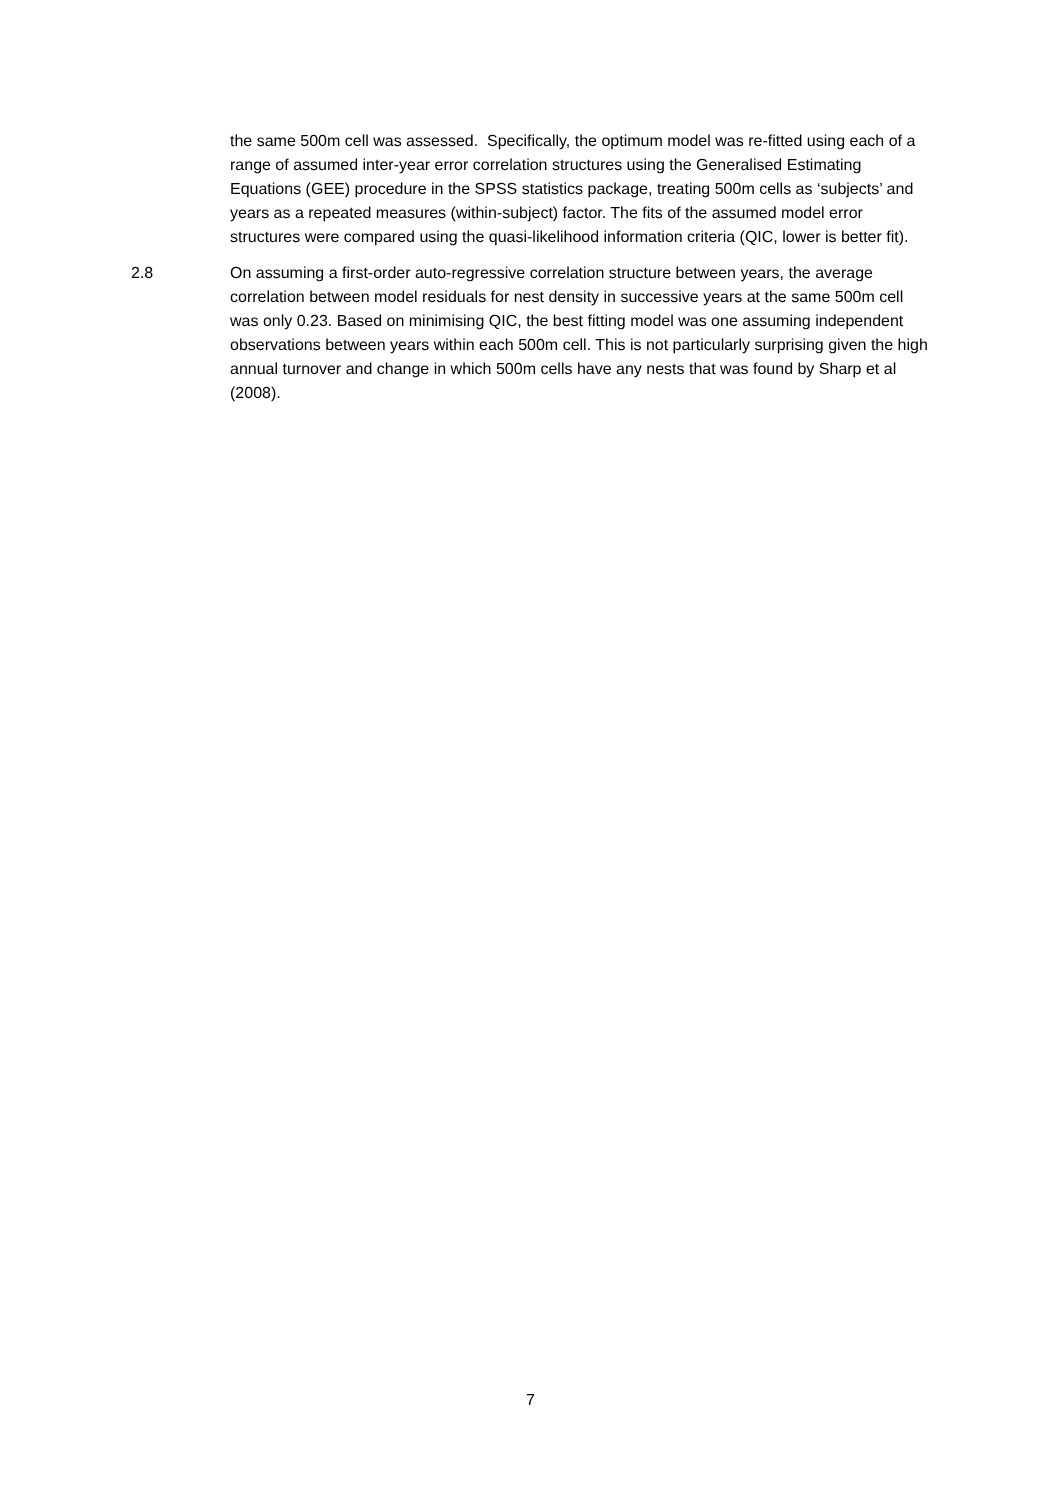the same 500m cell was assessed. Specifically, the optimum model was re-fitted using each of a range of assumed inter-year error correlation structures using the Generalised Estimating Equations (GEE) procedure in the SPSS statistics package, treating 500m cells as ‘subjects’ and years as a repeated measures (within-subject) factor. The fits of the assumed model error structures were compared using the quasi-likelihood information criteria (QIC, lower is better fit).
2.8 On assuming a first-order auto-regressive correlation structure between years, the average correlation between model residuals for nest density in successive years at the same 500m cell was only 0.23. Based on minimising QIC, the best fitting model was one assuming independent observations between years within each 500m cell. This is not particularly surprising given the high annual turnover and change in which 500m cells have any nests that was found by Sharp et al (2008).
7